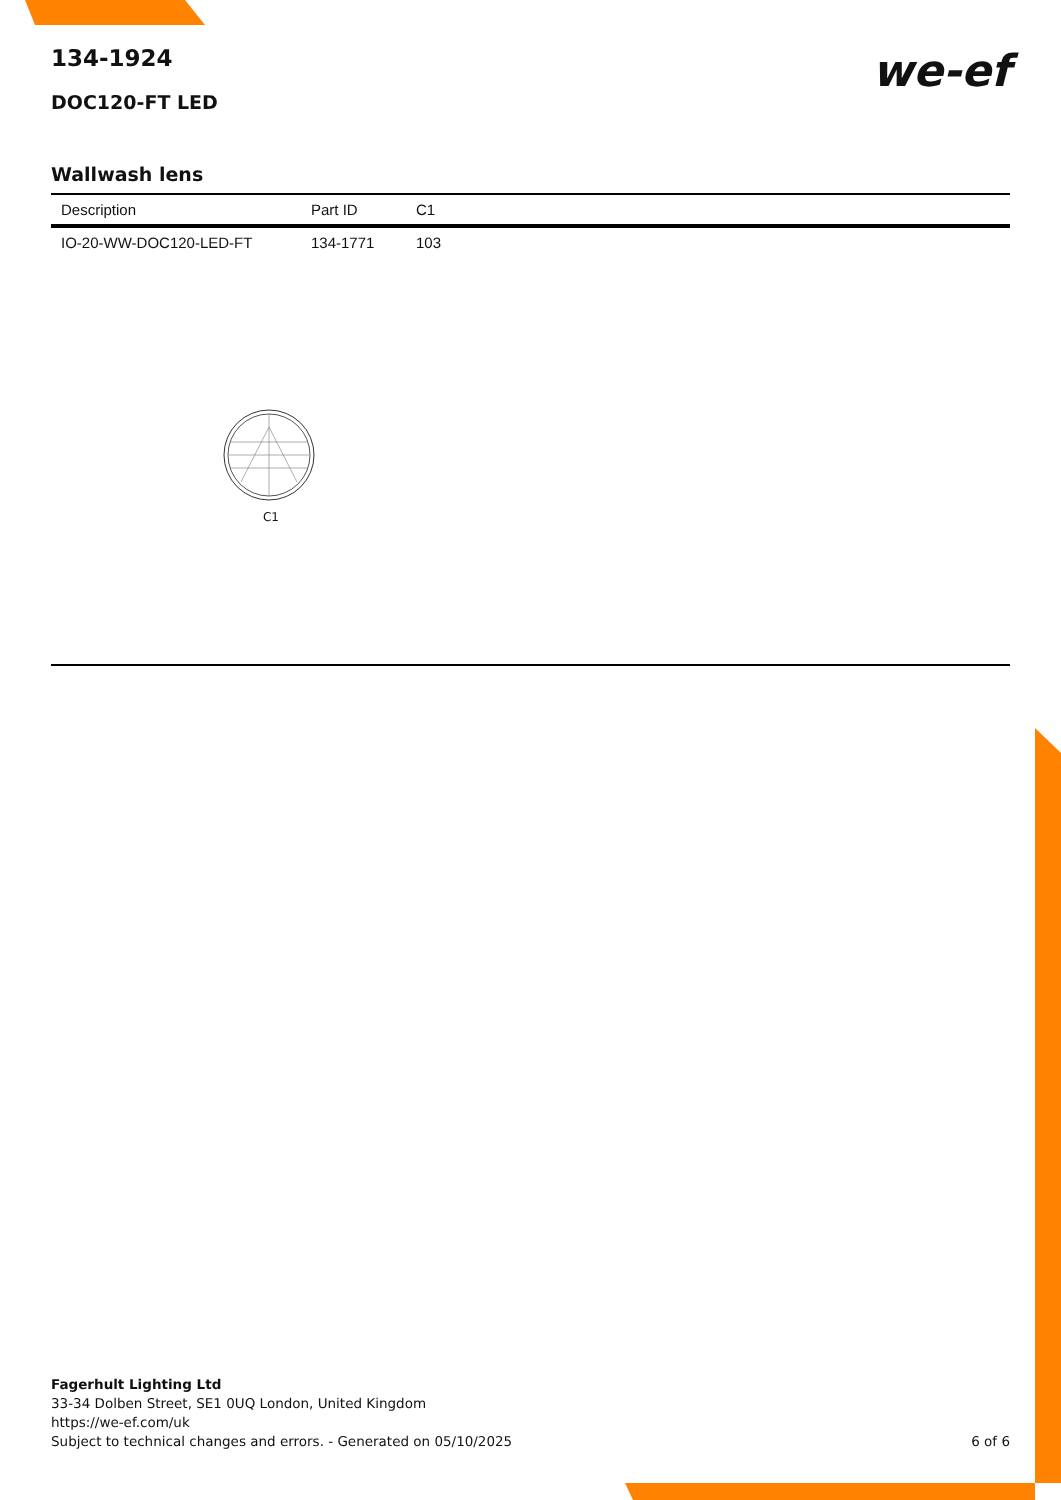we-ef
134-1924
DOC120-FT LED
Wallwash lens
| Description | Part ID | C1 |
| --- | --- | --- |
| IO-20-WW-DOC120-LED-FT | 134-1771 | 103 |
C1
Fagerhult Lighting Ltd
33-34 Dolben Street, SE1 0UQ London, United Kingdom
https://we-ef.com/uk
Subject to technical changes and errors. - Generated on 05/10/2025
6 of 6